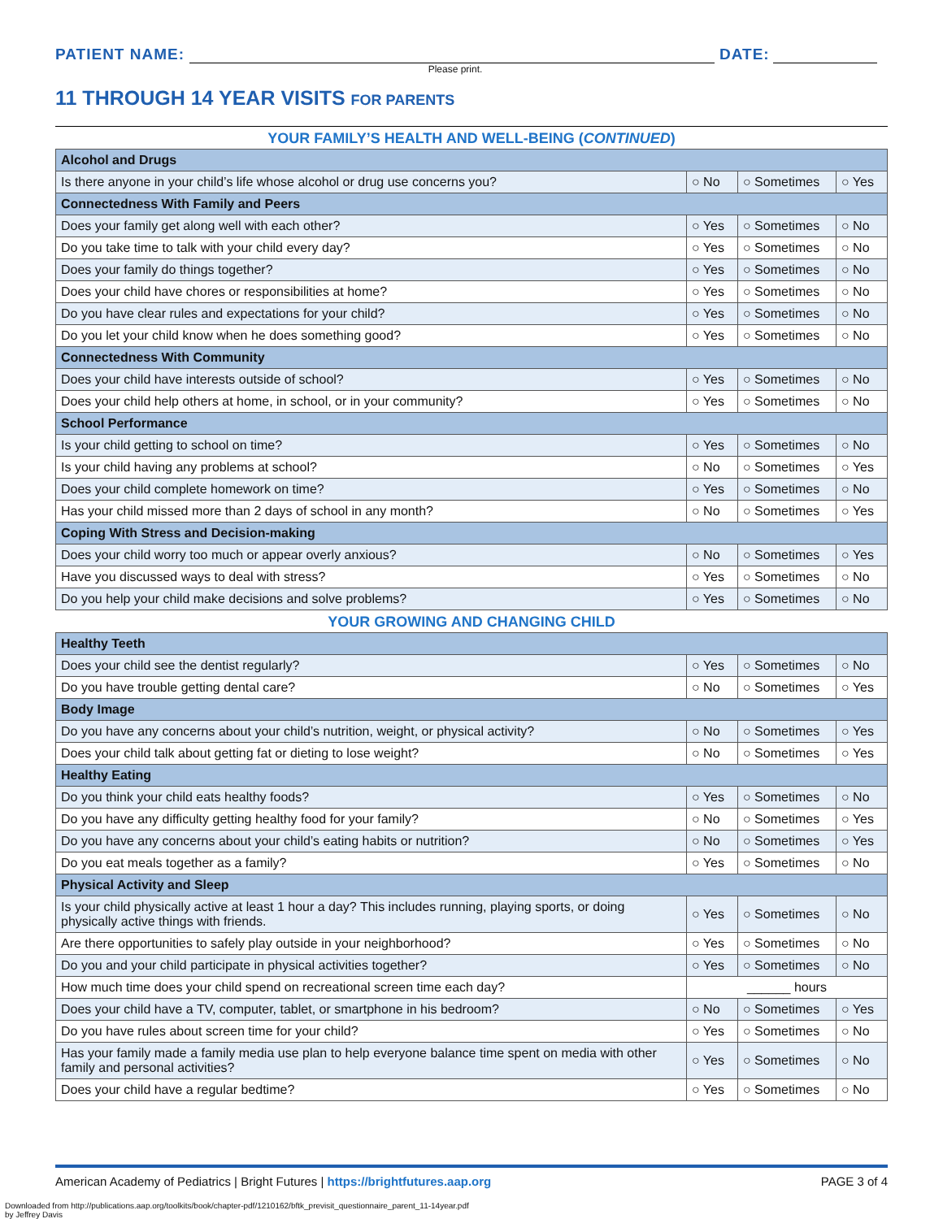PATIENT NAME:
DATE:
Please print.
11 THROUGH 14 YEAR VISITS FOR PARENTS
YOUR FAMILY’S HEALTH AND WELL-BEING (CONTINUED)
| Alcohol and Drugs | | | |
| --- | --- | --- | --- |
| Is there anyone in your child’s life whose alcohol or drug use concerns you? | ○ No | ○ Sometimes | ○ Yes |
| Connectedness With Family and Peers | | | |
| Does your family get along well with each other? | ○ Yes | ○ Sometimes | ○ No |
| Do you take time to talk with your child every day? | ○ Yes | ○ Sometimes | ○ No |
| Does your family do things together? | ○ Yes | ○ Sometimes | ○ No |
| Does your child have chores or responsibilities at home? | ○ Yes | ○ Sometimes | ○ No |
| Do you have clear rules and expectations for your child? | ○ Yes | ○ Sometimes | ○ No |
| Do you let your child know when he does something good? | ○ Yes | ○ Sometimes | ○ No |
| Connectedness With Community | | | |
| Does your child have interests outside of school? | ○ Yes | ○ Sometimes | ○ No |
| Does your child help others at home, in school, or in your community? | ○ Yes | ○ Sometimes | ○ No |
| School Performance | | | |
| Is your child getting to school on time? | ○ Yes | ○ Sometimes | ○ No |
| Is your child having any problems at school? | ○ No | ○ Sometimes | ○ Yes |
| Does your child complete homework on time? | ○ Yes | ○ Sometimes | ○ No |
| Has your child missed more than 2 days of school in any month? | ○ No | ○ Sometimes | ○ Yes |
| Coping With Stress and Decision-making | | | |
| Does your child worry too much or appear overly anxious? | ○ No | ○ Sometimes | ○ Yes |
| Have you discussed ways to deal with stress? | ○ Yes | ○ Sometimes | ○ No |
| Do you help your child make decisions and solve problems? | ○ Yes | ○ Sometimes | ○ No |
YOUR GROWING AND CHANGING CHILD
| Healthy Teeth | | | |
| --- | --- | --- | --- |
| Does your child see the dentist regularly? | ○ Yes | ○ Sometimes | ○ No |
| Do you have trouble getting dental care? | ○ No | ○ Sometimes | ○ Yes |
| Body Image | | | |
| Do you have any concerns about your child’s nutrition, weight, or physical activity? | ○ No | ○ Sometimes | ○ Yes |
| Does your child talk about getting fat or dieting to lose weight? | ○ No | ○ Sometimes | ○ Yes |
| Healthy Eating | | | |
| Do you think your child eats healthy foods? | ○ Yes | ○ Sometimes | ○ No |
| Do you have any difficulty getting healthy food for your family? | ○ No | ○ Sometimes | ○ Yes |
| Do you have any concerns about your child’s eating habits or nutrition? | ○ No | ○ Sometimes | ○ Yes |
| Do you eat meals together as a family? | ○ Yes | ○ Sometimes | ○ No |
| Physical Activity and Sleep | | | |
| Is your child physically active at least 1 hour a day? This includes running, playing sports, or doing physically active things with friends. | ○ Yes | ○ Sometimes | ○ No |
| Are there opportunities to safely play outside in your neighborhood? | ○ Yes | ○ Sometimes | ○ No |
| Do you and your child participate in physical activities together? | ○ Yes | ○ Sometimes | ○ No |
| How much time does your child spend on recreational screen time each day? | ______ hours | | |
| Does your child have a TV, computer, tablet, or smartphone in his bedroom? | ○ No | ○ Sometimes | ○ Yes |
| Do you have rules about screen time for your child? | ○ Yes | ○ Sometimes | ○ No |
| Has your family made a family media use plan to help everyone balance time spent on media with other family and personal activities? | ○ Yes | ○ Sometimes | ○ No |
| Does your child have a regular bedtime? | ○ Yes | ○ Sometimes | ○ No |
American Academy of Pediatrics | Bright Futures | https://brightfutures.aap.org PAGE 3 of 4
Downloaded from http://publications.aap.org/toolkits/book/chapter-pdf/1210162/bftk_previsit_questionnaire_parent_11-14year.pdf
by Jeffrey Davis